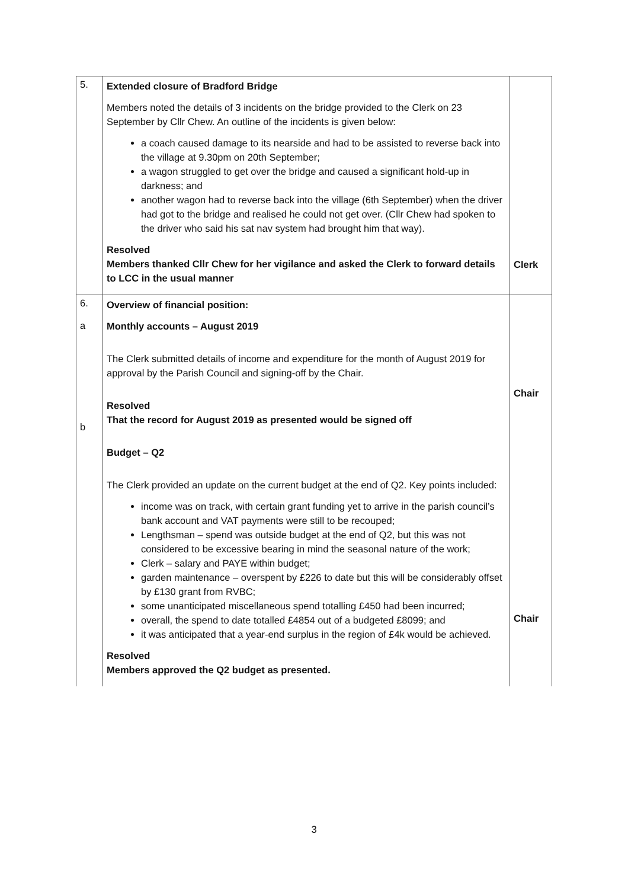| 5. | Extended closure of Bradford Bridge Members noted the details of 3 incidents on the bridge provided to the Clerk on 23 September by Cllr Chew. An outline of the incidents is given below: a coach caused damage to its nearside and had to be assisted to reverse back into the village at 9.30pm on 20th September; a wagon struggled to get over the bridge and caused a significant hold-up in darkness; and another wagon had to reverse back into the village (6th September) when the driver had got to the bridge and realised he could not get over. (Cllr Chew had spoken to the driver who said his sat nav system had brought him that way). Resolved Members thanked Cllr Chew for her vigilance and asked the Clerk to forward details to LCC in the usual manner | Clerk |
| 6. a b | Overview of financial position: Monthly accounts – August 2019 The Clerk submitted details of income and expenditure for the month of August 2019 for approval by the Parish Council and signing-off by the Chair. Resolved That the record for August 2019 as presented would be signed off Budget – Q2 The Clerk provided an update on the current budget at the end of Q2. Key points included: income was on track, with certain grant funding yet to arrive in the parish council’s bank account and VAT payments were still to be recouped; Lengthsman – spend was outside budget at the end of Q2, but this was not considered to be excessive bearing in mind the seasonal nature of the work; Clerk – salary and PAYE within budget; garden maintenance – overspent by £226 to date but this will be considerably offset by £130 grant from RVBC; some unanticipated miscellaneous spend totalling £450 had been incurred; overall, the spend to date totalled £4854 out of a budgeted £8099; and it was anticipated that a year-end surplus in the region of £4k would be achieved. Resolved Members approved the Q2 budget as presented. | Chair Chair |
3